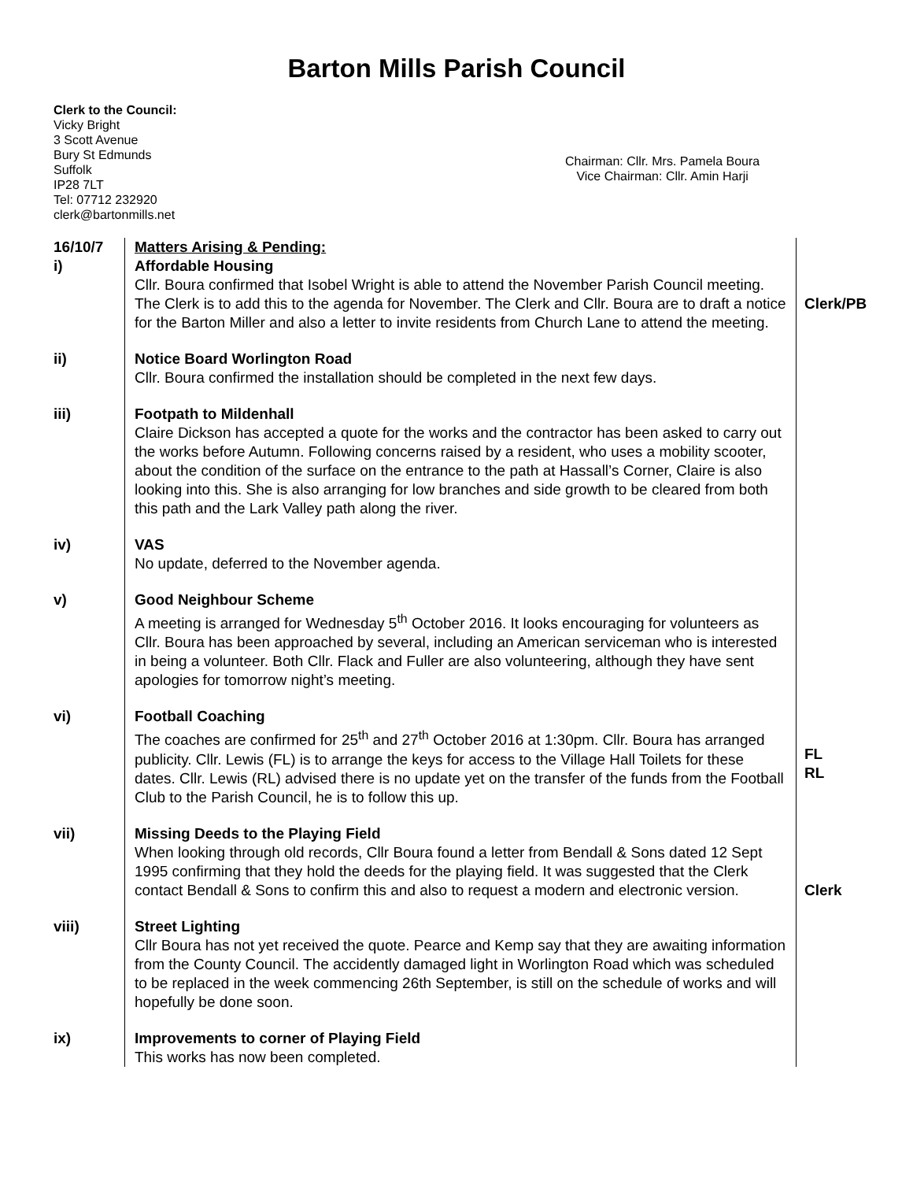Barton Mills Parish Council
Clerk to the Council:
Vicky Bright
3 Scott Avenue
Bury St Edmunds
Suffolk
IP28 7LT
Tel: 07712 232920
clerk@bartonmills.net
Chairman: Cllr. Mrs. Pamela Boura
Vice Chairman: Cllr. Amin Harji
| 16/10/7 i) | Matters Arising & Pending: Affordable Housing Cllr. Boura confirmed that Isobel Wright is able to attend the November Parish Council meeting. The Clerk is to add this to the agenda for November. The Clerk and Cllr. Boura are to draft a notice for the Barton Miller and also a letter to invite residents from Church Lane to attend the meeting. | Clerk/PB |
| ii) | Notice Board Worlington Road Cllr. Boura confirmed the installation should be completed in the next few days. | |
| iii) | Footpath to Mildenhall Claire Dickson has accepted a quote for the works and the contractor has been asked to carry out the works before Autumn. Following concerns raised by a resident, who uses a mobility scooter, about the condition of the surface on the entrance to the path at Hassall’s Corner, Claire is also looking into this. She is also arranging for low branches and side growth to be cleared from both this path and the Lark Valley path along the river. | |
| iv) | VAS No update, deferred to the November agenda. | |
| v) | Good Neighbour Scheme A meeting is arranged for Wednesday 5<sup>th</sup> October 2016. It looks encouraging for volunteers as Cllr. Boura has been approached by several, including an American serviceman who is interested in being a volunteer. Both Cllr. Flack and Fuller are also volunteering, although they have sent apologies for tomorrow night’s meeting. | |
| vi) | Football Coaching The coaches are confirmed for 25<sup>th</sup> and 27<sup>th</sup> October 2016 at 1:30pm. Cllr. Boura has arranged publicity. Cllr. Lewis (FL) is to arrange the keys for access to the Village Hall Toilets for these dates. Cllr. Lewis (RL) advised there is no update yet on the transfer of the funds from the Football Club to the Parish Council, he is to follow this up. | FL RL |
| vii) | Missing Deeds to the Playing Field When looking through old records, Cllr Boura found a letter from Bendall & Sons dated 12 Sept 1995 confirming that they hold the deeds for the playing field. It was suggested that the Clerk contact Bendall & Sons to confirm this and also to request a modern and electronic version. | Clerk |
| viii) | Street Lighting Cllr Boura has not yet received the quote. Pearce and Kemp say that they are awaiting information from the County Council. The accidently damaged light in Worlington Road which was scheduled to be replaced in the week commencing 26th September, is still on the schedule of works and will hopefully be done soon. | |
| ix) | Improvements to corner of Playing Field This works has now been completed. | |